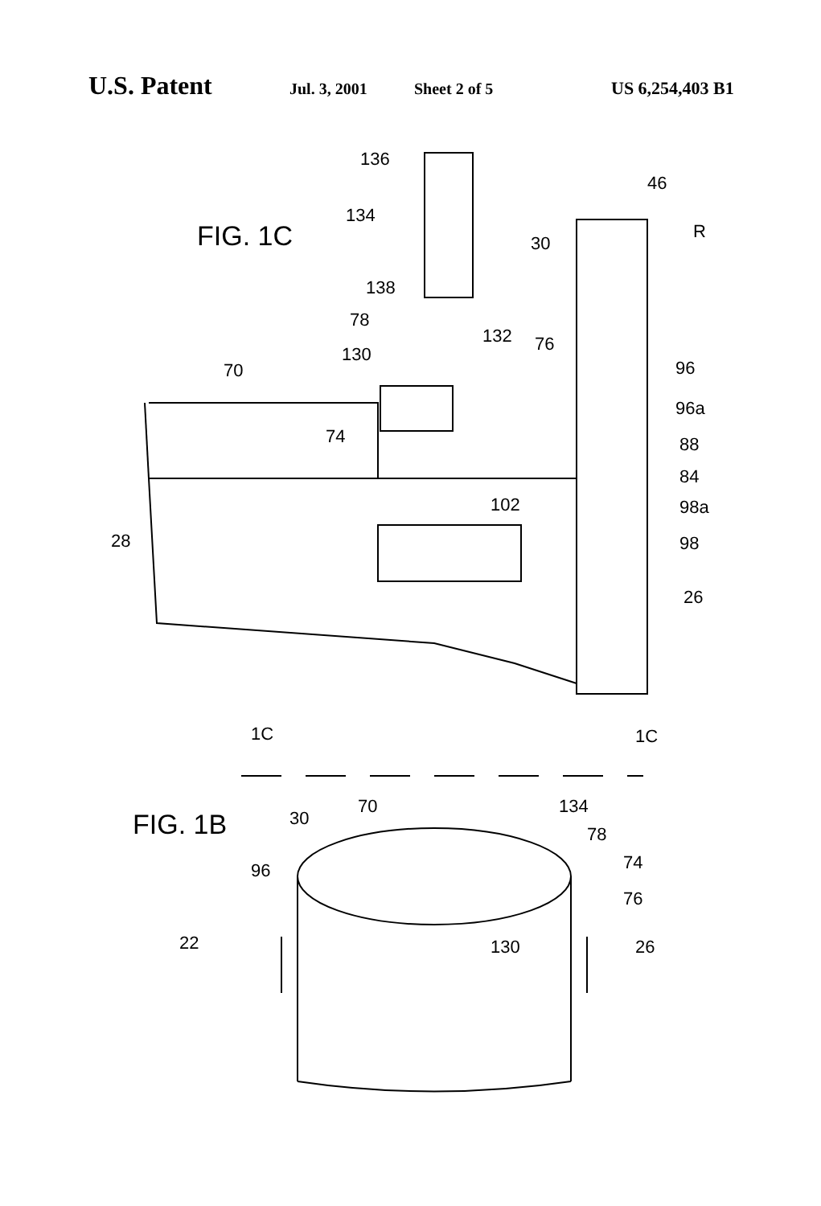U.S. Patent Jul. 3, 2001 Sheet 2 of 5 US 6,254,403 B1
FIG. 1C
136
134
138
78
132
130
76
70
96
96a
74
88
84
102
98a
28
98
26
46
30
R
1C
1C
FIG. 1B
30
70
134
78
96
74
76
22
130
26